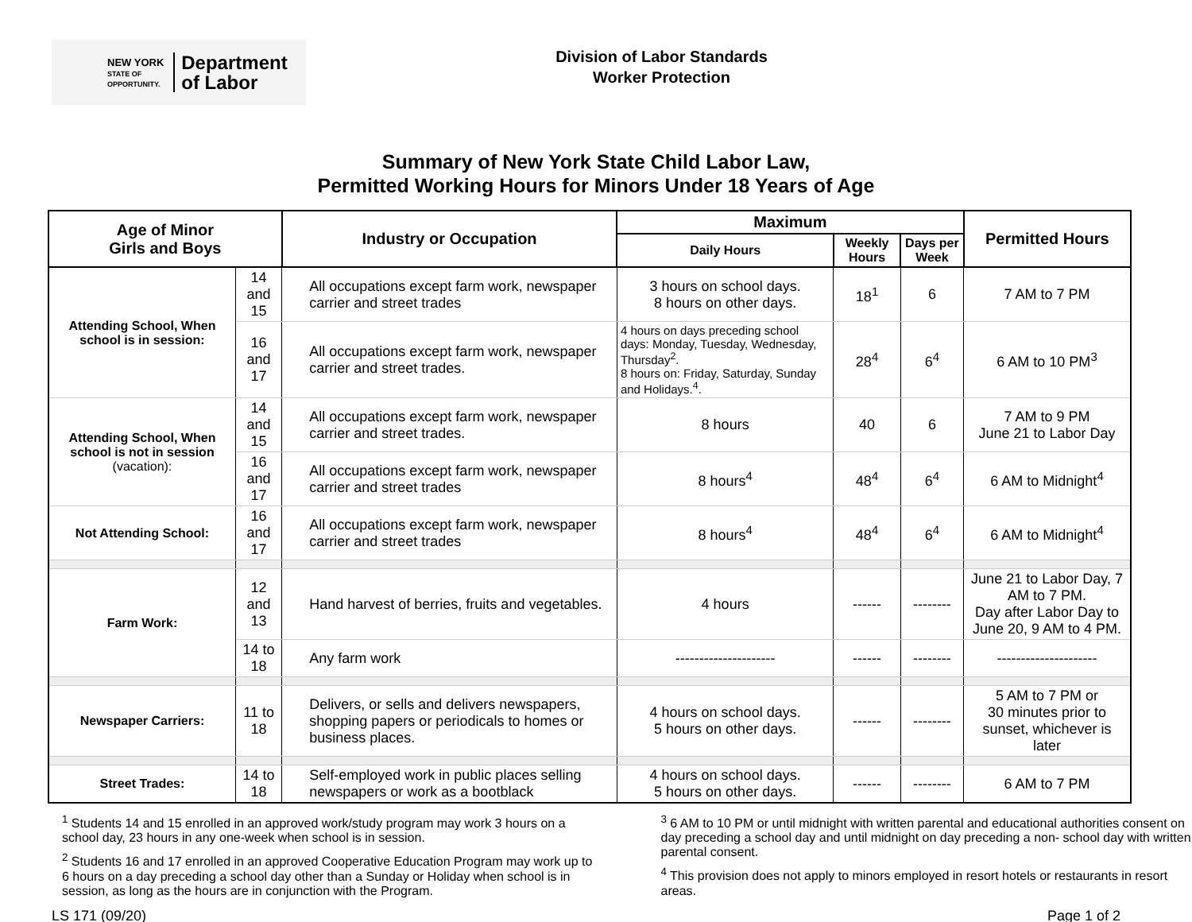NEW YORK
STATE OF
OPPORTUNITY.
Department
of Labor
Division of Labor Standards
Worker Protection
Summary of New York State Child Labor Law,
Permitted Working Hours for Minors Under 18 Years of Age
| Age of Minor Girls and Boys | | Industry or Occupation | Maximum | | | Permitted Hours |
| --- | --- | --- | --- | --- | --- | --- |
| | | | Daily Hours | Weekly Hours | Days per Week | |
| Attending School, When school is in session: | 14 and 15 | All occupations except farm work, newspaper carrier and street trades | 3 hours on school days. 8 hours on other days. | 18<sup>1</sup> | 6 | 7 AM to 7 PM |
| | 16 and 17 | All occupations except farm work, newspaper carrier and street trades. | 4 hours on days preceding school days: Monday, Tuesday, Wednesday, Thursday<sup>2</sup>. 8 hours on: Friday, Saturday, Sunday and Holidays.<sup>4</sup>. | 28<sup>4</sup> | 6<sup>4</sup> | 6 AM to 10 PM<sup>3</sup> |
| Attending School, When school is not in session (vacation): | 14 and 15 | All occupations except farm work, newspaper carrier and street trades. | 8 hours | 40 | 6 | 7 AM to 9 PM June 21 to Labor Day |
| | 16 and 17 | All occupations except farm work, newspaper carrier and street trades | 8 hours<sup>4</sup> | 48<sup>4</sup> | 6<sup>4</sup> | 6 AM to Midnight<sup>4</sup> |
| Not Attending School: | 16 and 17 | All occupations except farm work, newspaper carrier and street trades | 8 hours<sup>4</sup> | 48<sup>4</sup> | 6<sup>4</sup> | 6 AM to Midnight<sup>4</sup> |
| Farm Work: | 12 and 13 | Hand harvest of berries, fruits and vegetables. | 4 hours | ------ | -------- | June 21 to Labor Day, 7 AM to 7 PM. Day after Labor Day to June 20, 9 AM to 4 PM. |
| | 14 to 18 | Any farm work | --------------------- | ------ | -------- | --------------------- |
| Newspaper Carriers: | 11 to 18 | Delivers, or sells and delivers newspapers, shopping papers or periodicals to homes or business places. | 4 hours on school days. 5 hours on other days. | ------ | -------- | 5 AM to 7 PM or 30 minutes prior to sunset, whichever is later |
| Street Trades: | 14 to 18 | Self-employed work in public places selling newspapers or work as a bootblack | 4 hours on school days. 5 hours on other days. | ------ | -------- | 6 AM to 7 PM |
<sup>1</sup> Students 14 and 15 enrolled in an approved work/study program may work 3 hours on a school day, 23 hours in any one-week when school is in session.
<sup>2</sup> Students 16 and 17 enrolled in an approved Cooperative Education Program may work up to 6 hours on a day preceding a school day other than a Sunday or Holiday when school is in session, as long as the hours are in conjunction with the Program.
<sup>3</sup> 6 AM to 10 PM or until midnight with written parental and educational authorities consent on day preceding a school day and until midnight on day preceding a non- school day with written parental consent.
<sup>4</sup> This provision does not apply to minors employed in resort hotels or restaurants in resort areas.
LS 171 (09/20) Page 1 of 2